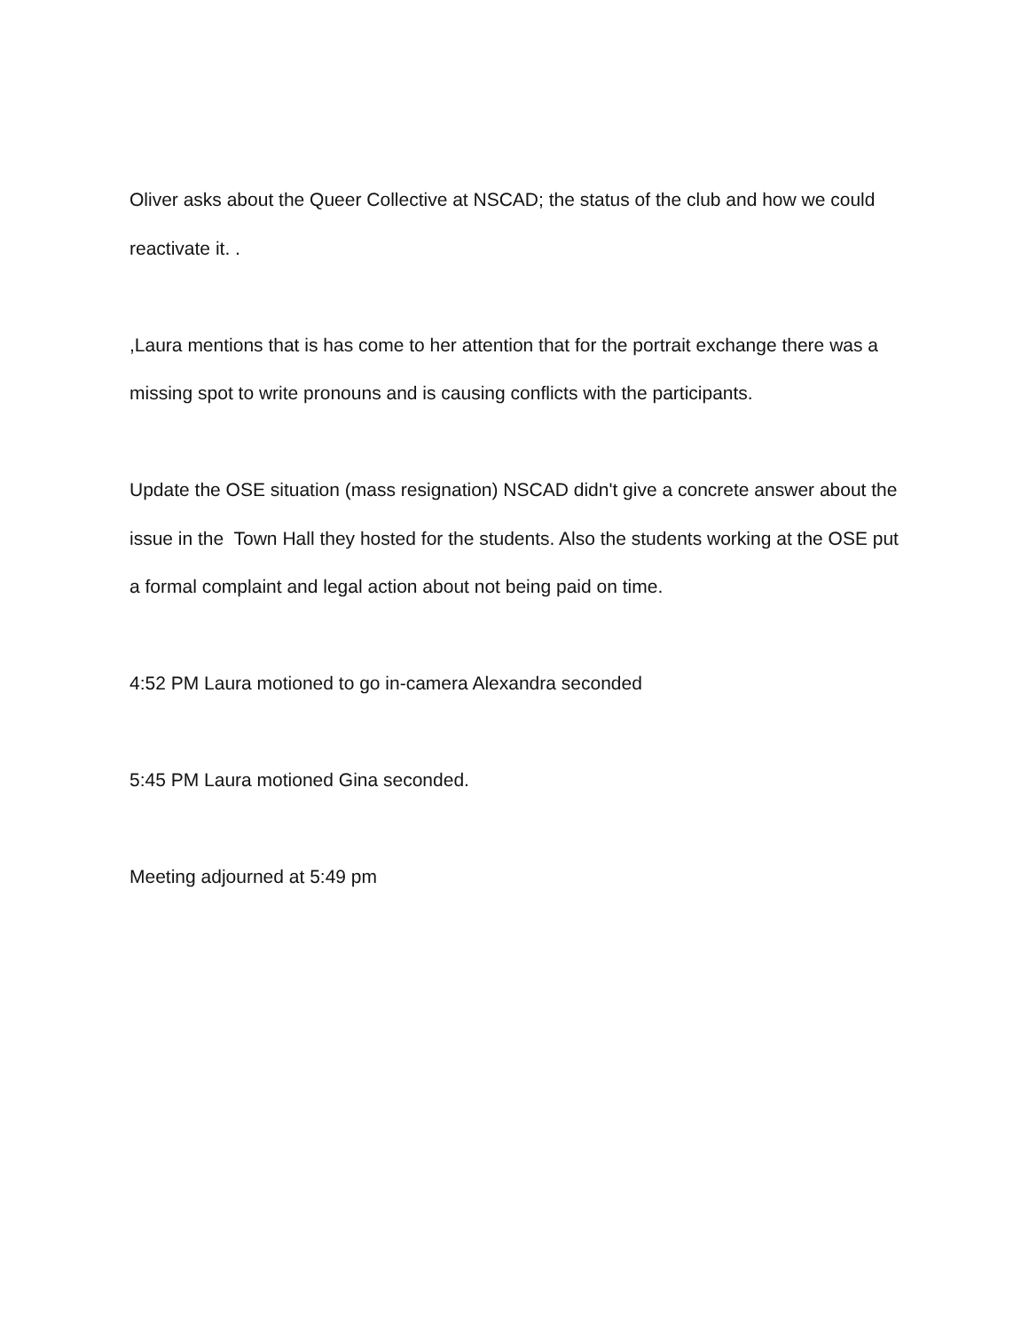Oliver asks about the Queer Collective at NSCAD; the status of the club and how we could reactivate it. .
,Laura mentions that is has come to her attention that for the portrait exchange there was a missing spot to write pronouns and is causing conflicts with the participants.
Update the OSE situation (mass resignation) NSCAD didn't give a concrete answer about the issue in the Town Hall they hosted for the students. Also the students working at the OSE put a formal complaint and legal action about not being paid on time.
4:52 PM Laura motioned to go in-camera Alexandra seconded
5:45 PM Laura motioned Gina seconded.
Meeting adjourned at 5:49 pm